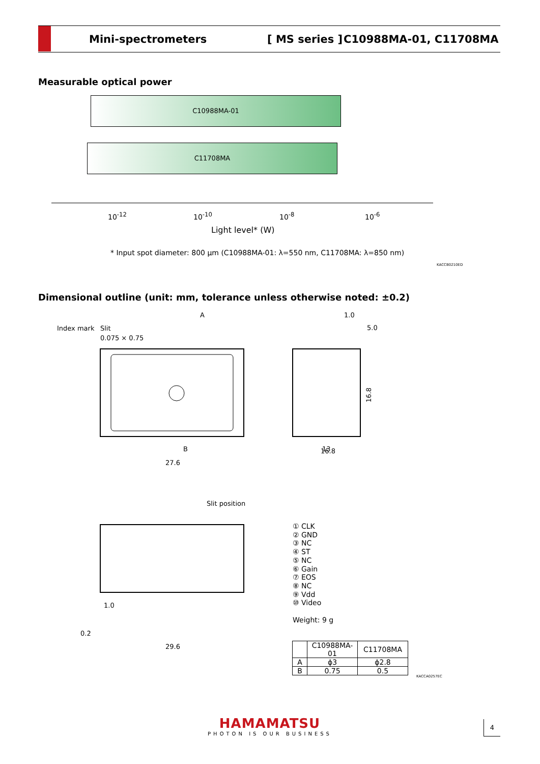Mini-spectrometers [ MS series ] C10988MA-01, C11708MA
Measurable optical power
C10988MA-01
C11708MA
10<sup>-12</sup> 10<sup>-10</sup> 10<sup>-8</sup> 10<sup>-6</sup>
Light level* (W)
* Input spot diameter: 800 μm (C10988MA-01: λ=550 nm, C11708MA: λ=850 nm)
KACCB0210ED
Dimensional outline (unit: mm, tolerance unless otherwise noted: ±0.2)
Index mark
Slit
0.075 × 0.75
A
1.0
5.0
16.8
B
27.6
16.8
13
Slit position
29.6
1.0
0.2
① CLK
② GND
③ NC
④ ST
⑤ NC
⑥ Gain
⑦ EOS
⑧ NC
⑨ Vdd
⑩ Video
Weight: 9 g
| | C10988MA-01 | C11708MA |
| --- | --- | --- |
| A | ϕ3 | ϕ2.8 |
| B | 0.75 | 0.5 |
KACCA0257EC
HAMAMATSU
PHOTON IS OUR BUSINESS
4